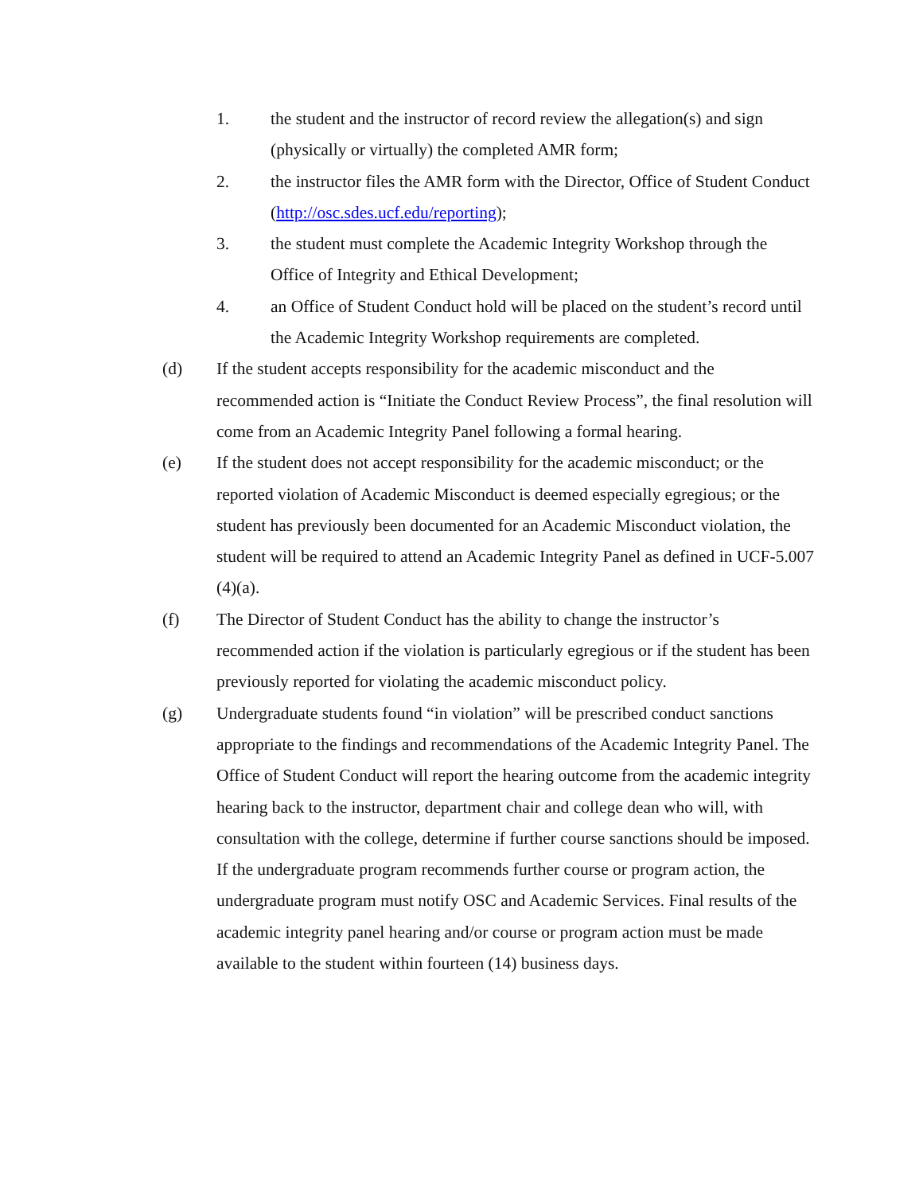1. the student and the instructor of record review the allegation(s) and sign (physically or virtually) the completed AMR form;
2. the instructor files the AMR form with the Director, Office of Student Conduct (http://osc.sdes.ucf.edu/reporting);
3. the student must complete the Academic Integrity Workshop through the Office of Integrity and Ethical Development;
4. an Office of Student Conduct hold will be placed on the student’s record until the Academic Integrity Workshop requirements are completed.
(d) If the student accepts responsibility for the academic misconduct and the recommended action is “Initiate the Conduct Review Process”, the final resolution will come from an Academic Integrity Panel following a formal hearing.
(e) If the student does not accept responsibility for the academic misconduct; or the reported violation of Academic Misconduct is deemed especially egregious; or the student has previously been documented for an Academic Misconduct violation, the student will be required to attend an Academic Integrity Panel as defined in UCF-5.007 (4)(a).
(f) The Director of Student Conduct has the ability to change the instructor’s recommended action if the violation is particularly egregious or if the student has been previously reported for violating the academic misconduct policy.
(g) Undergraduate students found “in violation” will be prescribed conduct sanctions appropriate to the findings and recommendations of the Academic Integrity Panel. The Office of Student Conduct will report the hearing outcome from the academic integrity hearing back to the instructor, department chair and college dean who will, with consultation with the college, determine if further course sanctions should be imposed. If the undergraduate program recommends further course or program action, the undergraduate program must notify OSC and Academic Services. Final results of the academic integrity panel hearing and/or course or program action must be made available to the student within fourteen (14) business days.